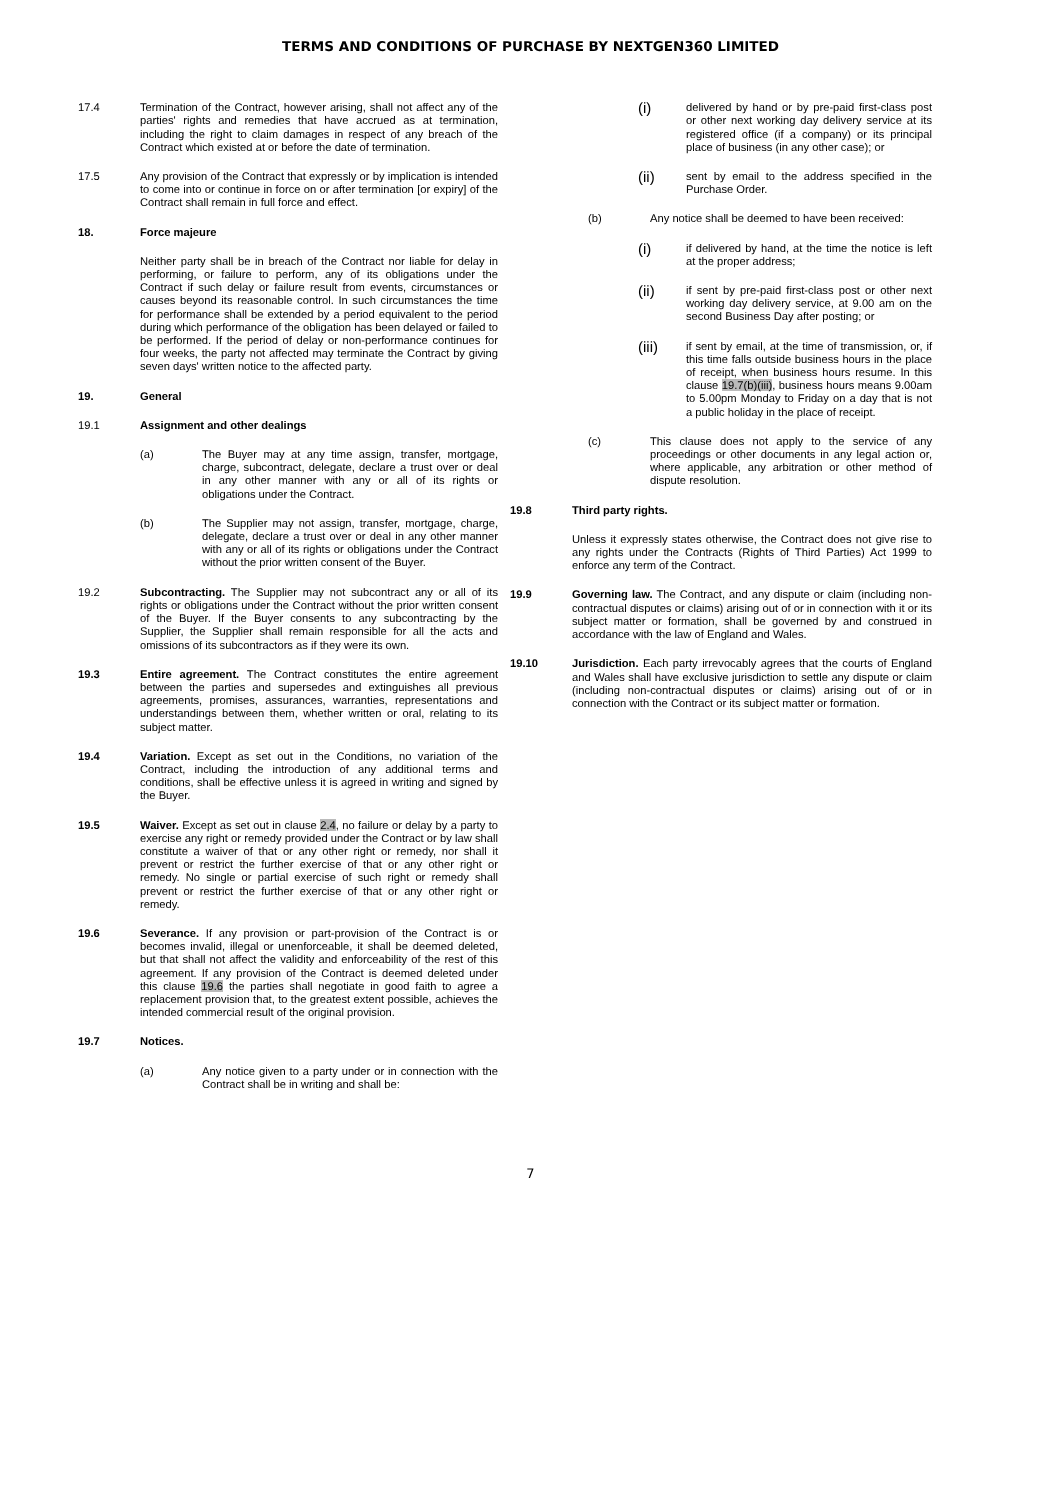TERMS AND CONDITIONS OF PURCHASE BY NEXTGEN360 LIMITED
17.4 Termination of the Contract, however arising, shall not affect any of the parties' rights and remedies that have accrued as at termination, including the right to claim damages in respect of any breach of the Contract which existed at or before the date of termination.
17.5 Any provision of the Contract that expressly or by implication is intended to come into or continue in force on or after termination [or expiry] of the Contract shall remain in full force and effect.
18. Force majeure
Neither party shall be in breach of the Contract nor liable for delay in performing, or failure to perform, any of its obligations under the Contract if such delay or failure result from events, circumstances or causes beyond its reasonable control. In such circumstances the time for performance shall be extended by a period equivalent to the period during which performance of the obligation has been delayed or failed to be performed. If the period of delay or non-performance continues for four weeks, the party not affected may terminate the Contract by giving seven days' written notice to the affected party.
19. General
19.1 Assignment and other dealings
(a) The Buyer may at any time assign, transfer, mortgage, charge, subcontract, delegate, declare a trust over or deal in any other manner with any or all of its rights or obligations under the Contract.
(b) The Supplier may not assign, transfer, mortgage, charge, delegate, declare a trust over or deal in any other manner with any or all of its rights or obligations under the Contract without the prior written consent of the Buyer.
19.2 Subcontracting. The Supplier may not subcontract any or all of its rights or obligations under the Contract without the prior written consent of the Buyer. If the Buyer consents to any subcontracting by the Supplier, the Supplier shall remain responsible for all the acts and omissions of its subcontractors as if they were its own.
19.3 Entire agreement. The Contract constitutes the entire agreement between the parties and supersedes and extinguishes all previous agreements, promises, assurances, warranties, representations and understandings between them, whether written or oral, relating to its subject matter.
19.4 Variation. Except as set out in the Conditions, no variation of the Contract, including the introduction of any additional terms and conditions, shall be effective unless it is agreed in writing and signed by the Buyer.
19.5 Waiver. Except as set out in clause 2.4, no failure or delay by a party to exercise any right or remedy provided under the Contract or by law shall constitute a waiver of that or any other right or remedy, nor shall it prevent or restrict the further exercise of that or any other right or remedy. No single or partial exercise of such right or remedy shall prevent or restrict the further exercise of that or any other right or remedy.
19.6 Severance. If any provision or part-provision of the Contract is or becomes invalid, illegal or unenforceable, it shall be deemed deleted, but that shall not affect the validity and enforceability of the rest of this agreement. If any provision of the Contract is deemed deleted under this clause 19.6 the parties shall negotiate in good faith to agree a replacement provision that, to the greatest extent possible, achieves the intended commercial result of the original provision.
19.7 Notices.
(a) Any notice given to a party under or in connection with the Contract shall be in writing and shall be:
(i)
delivered by hand or by pre-paid first-class post or other next working day delivery service at its registered office (if a company) or its principal place of business (in any other case); or
(ii)
sent by email to the address specified in the Purchase Order.
(b) Any notice shall be deemed to have been received:
(i)
if delivered by hand, at the time the notice is left at the proper address;
(ii)
if sent by pre-paid first-class post or other next working day delivery service, at 9.00 am on the second Business Day after posting; or
(iii)
if sent by email, at the time of transmission, or, if this time falls outside business hours in the place of receipt, when business hours resume. In this clause 19.7(b)(iii), business hours means 9.00am to 5.00pm Monday to Friday on a day that is not a public holiday in the place of receipt.
(c) This clause does not apply to the service of any proceedings or other documents in any legal action or, where applicable, any arbitration or other method of dispute resolution.
19.8 Third party rights.
Unless it expressly states otherwise, the Contract does not give rise to any rights under the Contracts (Rights of Third Parties) Act 1999 to enforce any term of the Contract.
19.9 Governing law. The Contract, and any dispute or claim (including non-contractual disputes or claims) arising out of or in connection with it or its subject matter or formation, shall be governed by and construed in accordance with the law of England and Wales.
19.10 Jurisdiction. Each party irrevocably agrees that the courts of England and Wales shall have exclusive jurisdiction to settle any dispute or claim (including non-contractual disputes or claims) arising out of or in connection with the Contract or its subject matter or formation.
7